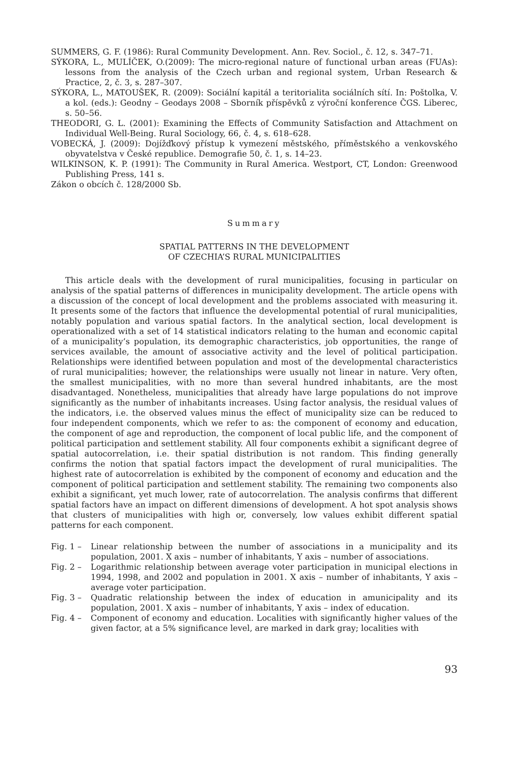SUMMERS, G. F. (1986): Rural Community Development. Ann. Rev. Sociol., č. 12, s. 347–71.
SÝKORA, L., MULÍČEK, O.(2009): The micro-regional nature of functional urban areas (FUAs): lessons from the analysis of the Czech urban and regional system, Urban Research & Practice, 2, č. 3, s. 287–307.
SÝKORA, L., MATOUŠEK, R. (2009): Sociální kapitál a teritorialita sociálních sítí. In: Poštolka, V. a kol. (eds.): Geodny – Geodays 2008 – Sborník příspěvků z výroční konference ČGS. Liberec, s. 50–56.
THEODORI, G. L. (2001): Examining the Effects of Community Satisfaction and Attachment on Individual Well-Being. Rural Sociology, 66, č. 4, s. 618–628.
VOBECKÁ, J. (2009): Dojížďkový přístup k vymezení městského, příměstského a venkovského obyvatelstva v České republice. Demografie 50, č. 1, s. 14–23.
WILKINSON, K. P. (1991): The Community in Rural America. Westport, CT, London: Greenwood Publishing Press, 141 s.
Zákon o obcích č. 128/2000 Sb.
Summary
SPATIAL PATTERNS IN THE DEVELOPMENT
OF CZECHIA’S RURAL MUNICIPALITIES
This article deals with the development of rural municipalities, focusing in particular on analysis of the spatial patterns of differences in municipality development. The article opens with a discussion of the concept of local development and the problems associated with measuring it. It presents some of the factors that influence the developmental potential of rural municipalities, notably population and various spatial factors. In the analytical section, local development is operationalized with a set of 14 statistical indicators relating to the human and economic capital of a municipality’s population, its demographic characteristics, job opportunities, the range of services available, the amount of associative activity and the level of political participation. Relationships were identified between population and most of the developmental characteristics of rural municipalities; however, the relationships were usually not linear in nature. Very often, the smallest municipalities, with no more than several hundred inhabitants, are the most disadvantaged. Nonetheless, municipalities that already have large populations do not improve significantly as the number of inhabitants increases. Using factor analysis, the residual values of the indicators, i.e. the observed values minus the effect of municipality size can be reduced to four independent components, which we refer to as: the component of economy and education, the component of age and reproduction, the component of local public life, and the component of political participation and settlement stability. All four components exhibit a significant degree of spatial autocorrelation, i.e. their spatial distribution is not random. This finding generally confirms the notion that spatial factors impact the development of rural municipalities. The highest rate of autocorrelation is exhibited by the component of economy and education and the component of political participation and settlement stability. The remaining two components also exhibit a significant, yet much lower, rate of autocorrelation. The analysis confirms that different spatial factors have an impact on different dimensions of development. A hot spot analysis shows that clusters of municipalities with high or, conversely, low values exhibit different spatial patterns for each component.
Fig. 1 – Linear relationship between the number of associations in a municipality and its population, 2001. X axis – number of inhabitants, Y axis – number of associations.
Fig. 2 – Logarithmic relationship between average voter participation in municipal elections in 1994, 1998, and 2002 and population in 2001. X axis – number of inhabitants, Y axis – average voter participation.
Fig. 3 – Quadratic relationship between the index of education in amunicipality and its population, 2001. X axis – number of inhabitants, Y axis – index of education.
Fig. 4 – Component of economy and education. Localities with significantly higher values of the given factor, at a 5% significance level, are marked in dark gray; localities with
93